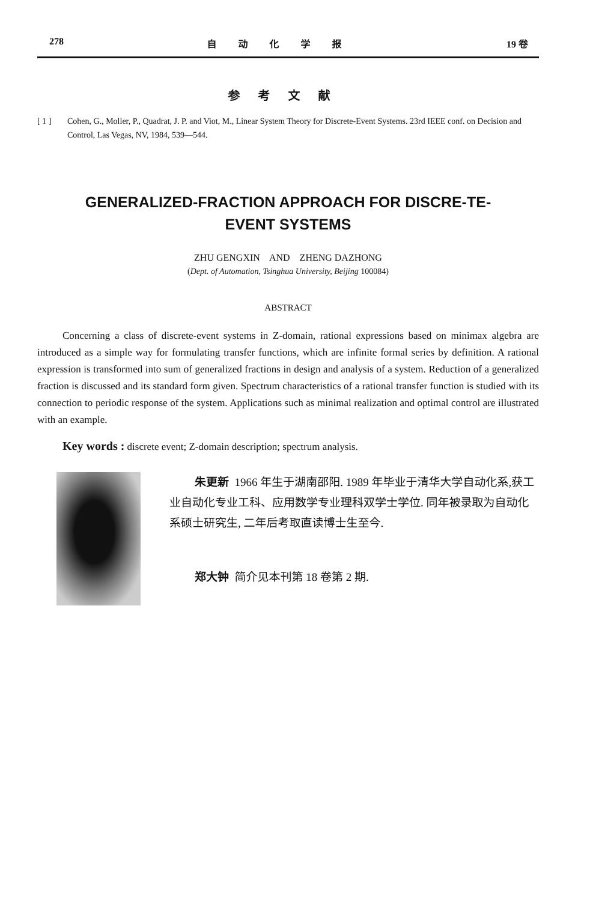278 自动化学报 19 卷
参考文献
[ 1 ] Cohen, G., Moller, P., Quadrat, J. P. and Viot, M., Linear System Theory for Discrete-Event Systems. 23rd IEEE conf. on Decision and Control, Las Vegas, NV, 1984, 539—544.
GENERALIZED-FRACTION APPROACH FOR DISCRE-TE-EVENT SYSTEMS
ZHU GENGXIN AND ZHENG DAZHONG
(Dept. of Automation, Tsinghua University, Beijing 100084)
ABSTRACT
Concerning a class of discrete-event systems in Z-domain, rational expressions based on minimax algebra are introduced as a simple way for formulating transfer functions, which are infinite formal series by definition. A rational expression is transformed into sum of generalized fractions in design and analysis of a system. Reduction of a generalized fraction is discussed and its standard form given. Spectrum characteristics of a rational transfer function is studied with its connection to periodic response of the system. Applications such as minimal realization and optimal control are illustrated with an example.
Key words : discrete event; Z-domain description; spectrum analysis.
朱更新 1966 年生于湖南邵阳. 1989 年毕业于清华大学自动化系,获工业自动化专业工科、应用数学专业理科双学士学位. 同年被录取为自动化系硕士研究生, 二年后考取直读博士生至今.
郑大钟 简介见本刊第 18 卷第 2 期.